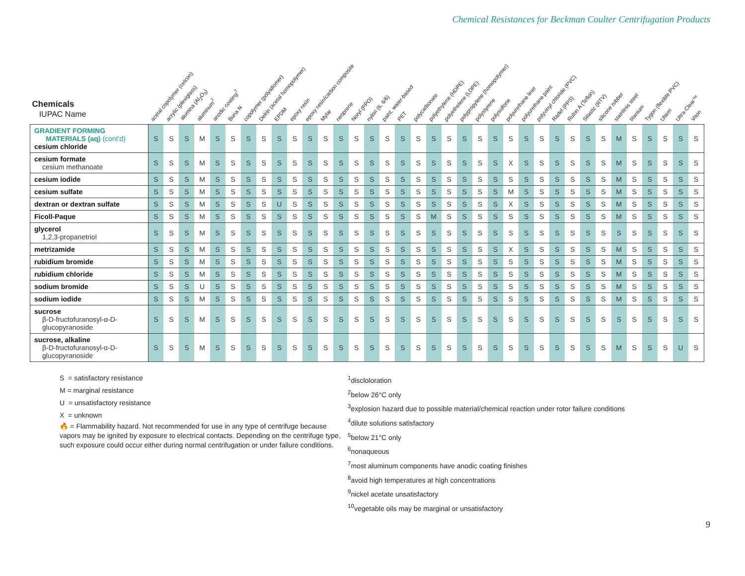Chemical Resistances for Beckman Coulter Centrifugation Products
| Chemicals IUPAC Name | acetal copolymer (celcon) | acrylic (plexiglass) | alumina (Al<sub>2</sub>O<sub>3</sub>) | aluminum<sup>7</sup> | anodic coating<sup>7</sup> | Buna N | copolymer (polyallomer) | Delrin (acetal homopolymer) | EPDM | epoxy resin | epoxy resin/carbon composite | Mylar | neoprene | Noryl (PPO) | nylon (6, 6/6) | paint, water-based | PET | polycarbonate | polyethylene (HDPE) | polyethelene (LDPE) | polypropylene (homopolymer) | polystyrene | polysulfone | polyurethane liner | polyurethane paint | polyvinyl chloride (PVC) | Radel (PPS) | Rulon A (Teflon) | Silastic (RTV) | silicone rubber | stainless steel | titanium | Tygon (flexible PVC) | Ultem | Ultra-Clear™ | Viton |
| --- | --- | --- | --- | --- | --- | --- | --- | --- | --- | --- | --- | --- | --- | --- | --- | --- | --- | --- | --- | --- | --- | --- | --- | --- | --- | --- | --- | --- | --- | --- | --- | --- | --- | --- | --- | --- |
| GRADIENT FORMING MATERIALS (aq) (cont'd) cesium chloride | S | S | S | M | S | S | S | S | S | S | S | S | S | S | S | S | S | S | S | S | S | S | S | S | S | S | S | S | S | S | M | S | S | S | S | S |
| cesium formate cesium methanoate | S | S | S | M | S | S | S | S | S | S | S | S | S | S | S | S | S | S | S | S | S | S | S | X | S | S | S | S | S | S | M | S | S | S | S | S |
| cesium iodide | S | S | S | M | S | S | S | S | S | S | S | S | S | S | S | S | S | S | S | S | S | S | S | S | S | S | S | S | S | S | M | S | S | S | S | S |
| cesium sulfate | S | S | S | M | S | S | S | S | S | S | S | S | S | S | S | S | S | S | S | S | S | S | S | M | S | S | S | S | S | S | M | S | S | S | S | S |
| dextran or dextran sulfate | S | S | S | M | S | S | S | S | U | S | S | S | S | S | S | S | S | S | S | S | S | S | S | X | S | S | S | S | S | S | M | S | S | S | S | S |
| Ficoll-Paque | S | S | S | M | S | S | S | S | S | S | S | S | S | S | S | S | S | S | M | S | S | S | S | S | S | S | S | S | S | S | M | S | S | S | S | S |
| glycerol 1,2,3-propanetriol | S | S | S | M | S | S | S | S | S | S | S | S | S | S | S | S | S | S | S | S | S | S | S | S | S | S | S | S | S | S | S | S | S | S | S | S |
| metrizamide | S | S | S | M | S | S | S | S | S | S | S | S | S | S | S | S | S | S | S | S | S | S | S | X | S | S | S | S | S | S | M | S | S | S | S | S |
| rubidium bromide | S | S | S | M | S | S | S | S | S | S | S | S | S | S | S | S | S | S | S | S | S | S | S | S | S | S | S | S | S | S | M | S | S | S | S | S |
| rubidium chloride | S | S | S | M | S | S | S | S | S | S | S | S | S | S | S | S | S | S | S | S | S | S | S | S | S | S | S | S | S | S | M | S | S | S | S | S |
| sodium bromide | S | S | S | U | S | S | S | S | S | S | S | S | S | S | S | S | S | S | S | S | S | S | S | S | S | S | S | S | S | S | M | S | S | S | S | S |
| sodium iodide | S | S | S | M | S | S | S | S | S | S | S | S | S | S | S | S | S | S | S | S | S | S | S | S | S | S | S | S | S | S | M | S | S | S | S | S |
| sucrose β-D-fructofuranosyl-α-D-glucopyranoside | S | S | S | M | S | S | S | S | S | S | S | S | S | S | S | S | S | S | S | S | S | S | S | S | S | S | S | S | S | S | S | S | S | S | S | S |
| sucrose, alkaline β-D-fructofuranosyl-α-D-glucopyranoside | S | S | S | M | S | S | S | S | S | S | S | S | S | S | S | S | S | S | S | S | S | S | S | S | S | S | S | S | S | S | M | S | S | S | U | S |
S = satisfactory resistance
M = marginal resistance
U = unsatisfactory resistance
X = unknown
🔥 = Flammability hazard. Not recommended for use in any type of centrifuge because vapors may be ignited by exposure to electrical contacts. Depending on the centrifuge type, such exposure could occur either during normal centrifugation or under failure conditions.
<sup>1</sup> discloloration
<sup>2</sup> below 26°C only
<sup>3</sup> explosion hazard due to possible material/chemical reaction under rotor failure conditions
<sup>4</sup> dilute solutions satisfactory
<sup>5</sup> below 21°C only
<sup>6</sup> nonaqueous
<sup>7</sup> most aluminum components have anodic coating finishes
<sup>8</sup> avoid high temperatures at high concentrations
<sup>9</sup> nickel acetate unsatisfactory
<sup>10</sup> vegetable oils may be marginal or unsatisfactory
9